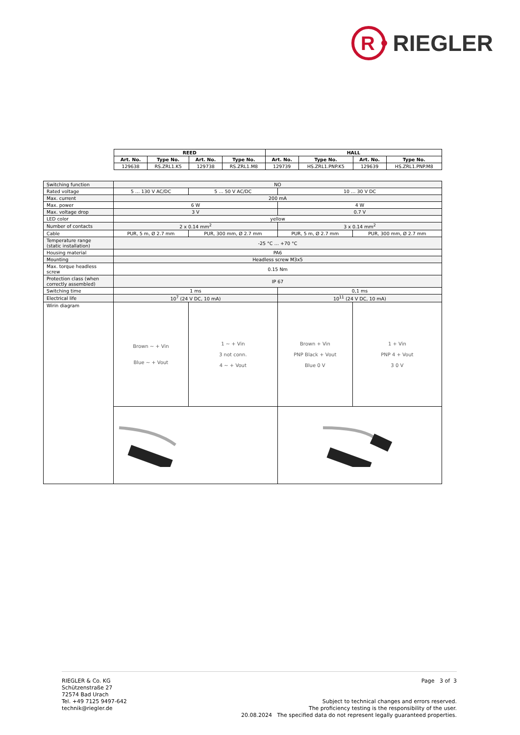R
RIEGLER
| REED | | | | HALL | | | |
| --- | --- | --- | --- | --- | --- | --- | --- |
| Art. No. | Type No. | Art. No. | Type No. | Art. No. | Type No. | Art. No. | Type No. |
| 129638 | RS.ZRL1.K5 | 129738 | RS.ZRL1.M8 | 129739 | HS.ZRL1.PNP.K5 | 129639 | HS.ZRL1.PNP.M8 |
| Switching function | NO | | | |
| Rated voltage | 5 … 130 V AC/DC | 5 … 50 V AC/DC | 10 … 30 V DC | |
| Max. current | 200 mA | | | |
| Max. power | 6 W | | 4 W | |
| Max. voltage drop | 3 V | | 0.7 V | |
| LED color | yellow | | | |
| Number of contacts | 2 x 0.14 mm<sup>2</sup> | | 3 x 0.14 mm<sup>2</sup> | |
| Cable | PUR, 5 m, Ø 2.7 mm | PUR, 300 mm, Ø 2.7 mm | PUR, 5 m, Ø 2.7 mm | PUR, 300 mm, Ø 2.7 mm |
| Temperature range (static installation) | -25 °C … +70 °C | | | |
| Housing material | PA6 | | | |
| Mounting | Headless screw M3x5 | | | |
| Max. torque headless screw | 0.15 Nm | | | |
| Protection class (when correctly assembled) | IP 67 | | | |
| Switching time | 1 ms | | 0,1 ms | |
| Electrical life | 10<sup>7</sup> (24 V DC, 10 mA) | | 10<sup>11</sup> (24 V DC, 10 mA) | |
| Wirin diagram | Brown ∼ + Vin Blue ∼ + Vout | 1 ∼ + Vin 3 not conn. 4 ∼ + Vout | Brown + Vin PNP Black + Vout Blue 0 V | 1 + Vin PNP 4 + Vout 3 0 V |
RIEGLER & Co. KG
Schützenstraße 27
72574 Bad Urach
Tel. +49 7125 9497-642
technik@riegler.de
Page 3 of 3
Subject to technical changes and errors reserved.
The proficiency testing is the responsibility of the user.
20.08.2024 The specified data do not represent legally guaranteed properties.